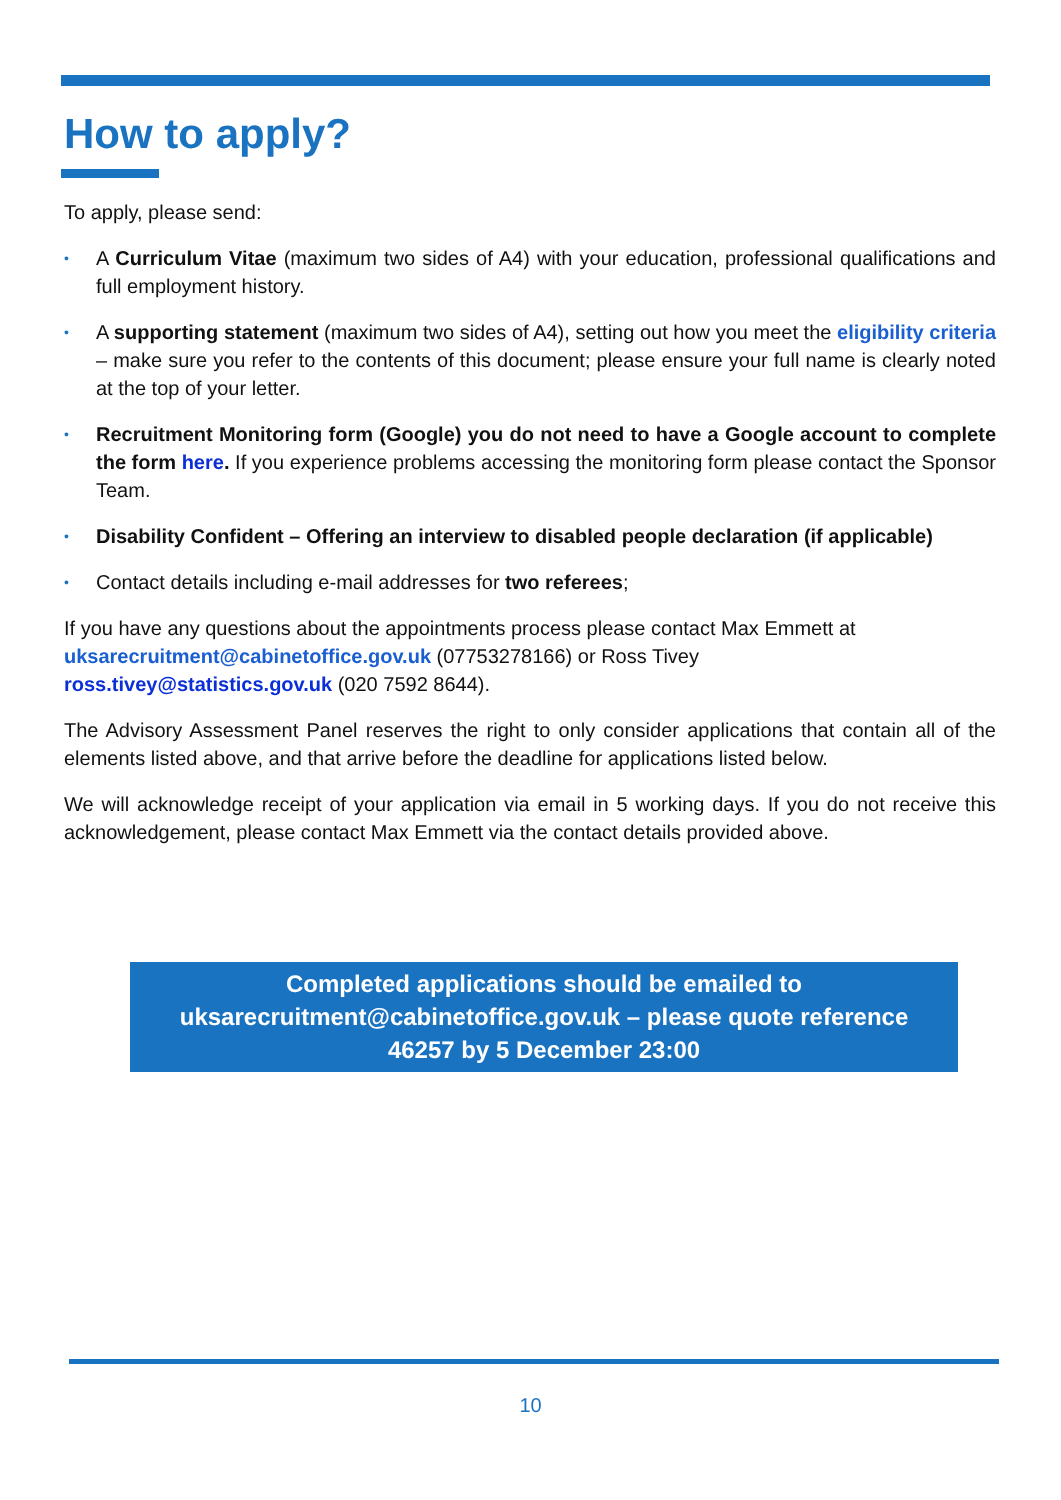How to apply?
To apply, please send:
• A Curriculum Vitae (maximum two sides of A4) with your education, professional qualifications and full employment history.
• A supporting statement (maximum two sides of A4), setting out how you meet the eligibility criteria – make sure you refer to the contents of this document; please ensure your full name is clearly noted at the top of your letter.
• Recruitment Monitoring form (Google) you do not need to have a Google account to complete the form here. If you experience problems accessing the monitoring form please contact the Sponsor Team.
• Disability Confident – Offering an interview to disabled people declaration (if applicable)
• Contact details including e-mail addresses for two referees;
If you have any questions about the appointments process please contact Max Emmett at uksarecruitment@cabinetoffice.gov.uk (07753278166) or Ross Tivey
ross.tivey@statistics.gov.uk (020 7592 8644).
The Advisory Assessment Panel reserves the right to only consider applications that contain all of the elements listed above, and that arrive before the deadline for applications listed below.
We will acknowledge receipt of your application via email in 5 working days. If you do not receive this acknowledgement, please contact Max Emmett via the contact details provided above.
Completed applications should be emailed to
uksarecruitment@cabinetoffice.gov.uk – please quote reference
46257 by 5 December 23:00
10